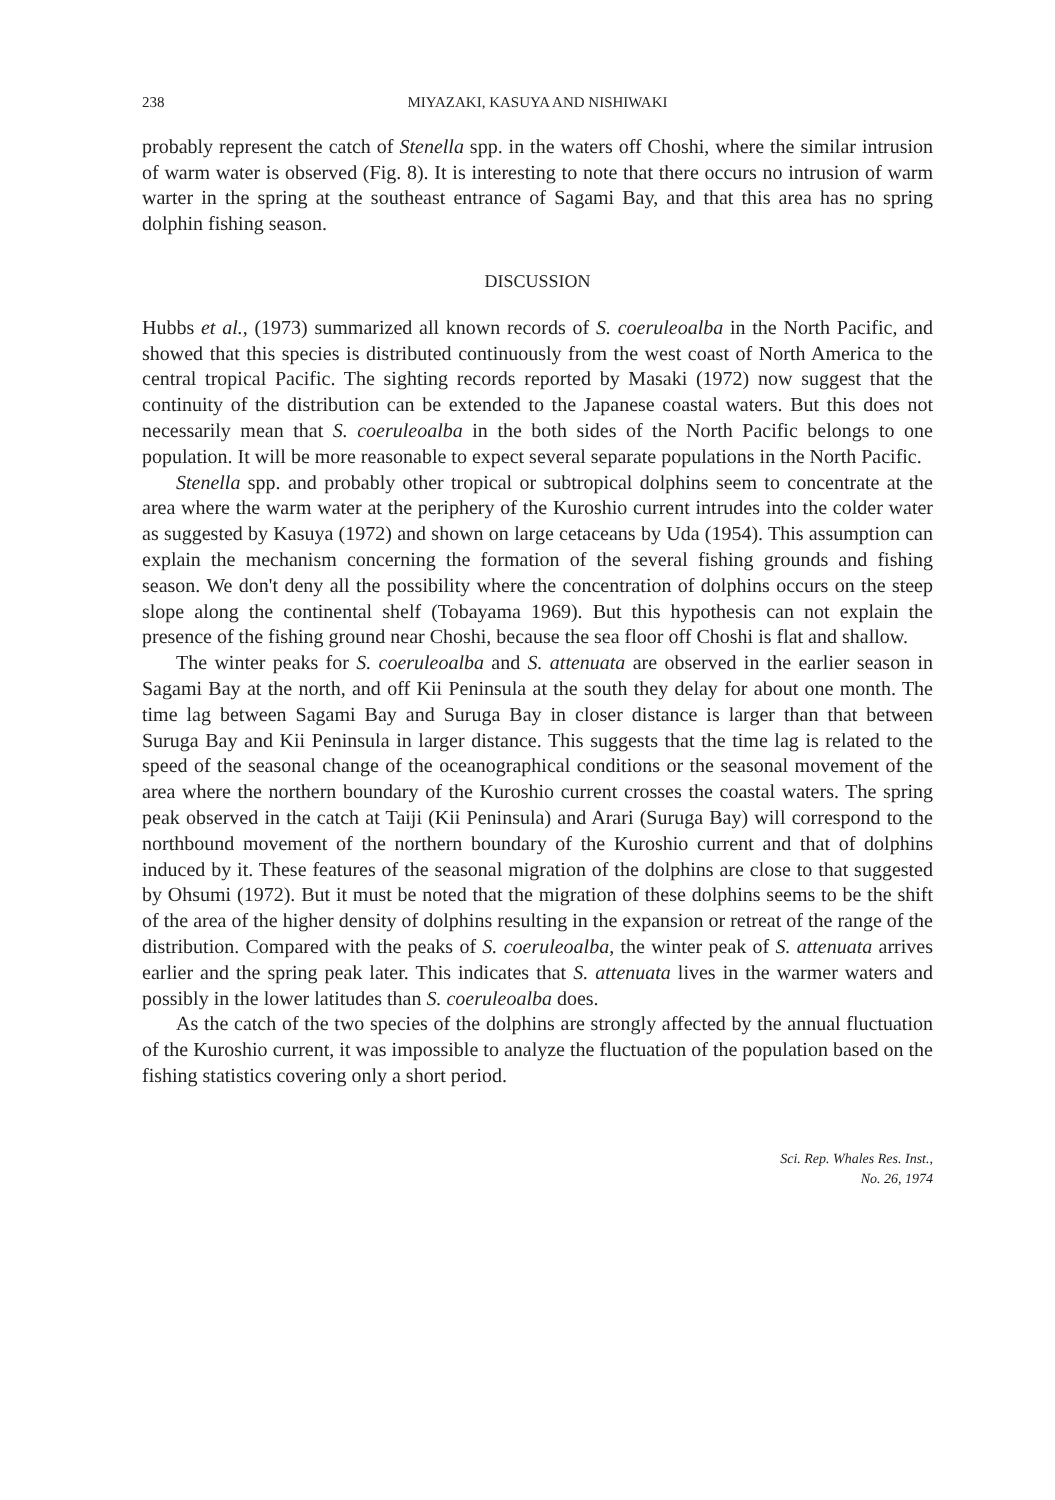238 MIYAZAKI, KASUYA AND NISHIWAKI
probably represent the catch of Stenella spp. in the waters off Choshi, where the similar intrusion of warm water is observed (Fig. 8). It is interesting to note that there occurs no intrusion of warm warter in the spring at the southeast entrance of Sagami Bay, and that this area has no spring dolphin fishing season.
DISCUSSION
Hubbs et al., (1973) summarized all known records of S. coeruleoalba in the North Pacific, and showed that this species is distributed continuously from the west coast of North America to the central tropical Pacific. The sighting records reported by Masaki (1972) now suggest that the continuity of the distribution can be extended to the Japanese coastal waters. But this does not necessarily mean that S. coeruleoalba in the both sides of the North Pacific belongs to one population. It will be more reasonable to expect several separate populations in the North Pacific.
Stenella spp. and probably other tropical or subtropical dolphins seem to concentrate at the area where the warm water at the periphery of the Kuroshio current intrudes into the colder water as suggested by Kasuya (1972) and shown on large cetaceans by Uda (1954). This assumption can explain the mechanism concerning the formation of the several fishing grounds and fishing season. We don't deny all the possibility where the concentration of dolphins occurs on the steep slope along the continental shelf (Tobayama 1969). But this hypothesis can not explain the presence of the fishing ground near Choshi, because the sea floor off Choshi is flat and shallow.
The winter peaks for S. coeruleoalba and S. attenuata are observed in the earlier season in Sagami Bay at the north, and off Kii Peninsula at the south they delay for about one month. The time lag between Sagami Bay and Suruga Bay in closer distance is larger than that between Suruga Bay and Kii Peninsula in larger distance. This suggests that the time lag is related to the speed of the seasonal change of the oceanographical conditions or the seasonal movement of the area where the northern boundary of the Kuroshio current crosses the coastal waters. The spring peak observed in the catch at Taiji (Kii Peninsula) and Arari (Suruga Bay) will correspond to the northbound movement of the northern boundary of the Kuroshio current and that of dolphins induced by it. These features of the seasonal migration of the dolphins are close to that suggested by Ohsumi (1972). But it must be noted that the migration of these dolphins seems to be the shift of the area of the higher density of dolphins resulting in the expansion or retreat of the range of the distribution. Compared with the peaks of S. coeruleoalba, the winter peak of S. attenuata arrives earlier and the spring peak later. This indicates that S. attenuata lives in the warmer waters and possibly in the lower latitudes than S. coeruleoalba does.
As the catch of the two species of the dolphins are strongly affected by the annual fluctuation of the Kuroshio current, it was impossible to analyze the fluctuation of the population based on the fishing statistics covering only a short period.
Sci. Rep. Whales Res. Inst.,
No. 26, 1974